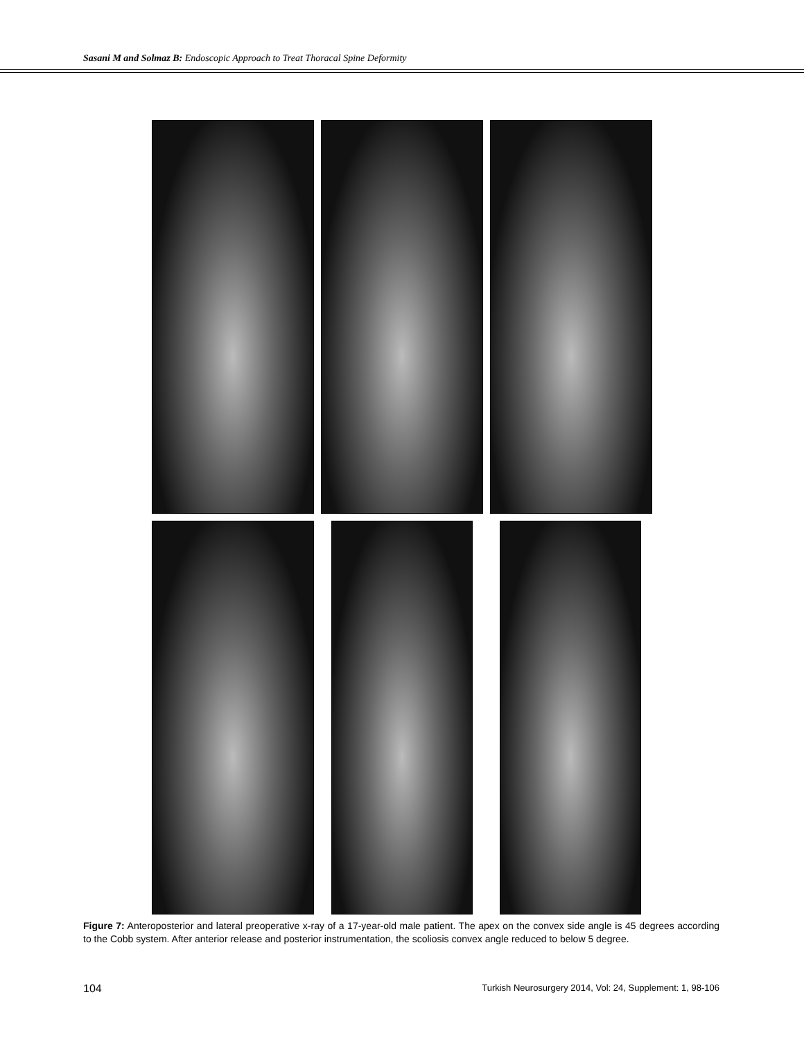Sasani M and Solmaz B: Endoscopic Approach to Treat Thoracal Spine Deformity
Figure 7: Anteroposterior and lateral preoperative x-ray of a 17-year-old male patient. The apex on the convex side angle is 45 degrees according to the Cobb system. After anterior release and posterior instrumentation, the scoliosis convex angle reduced to below 5 degree.
104 Turkish Neurosurgery 2014, Vol: 24, Supplement: 1, 98-106